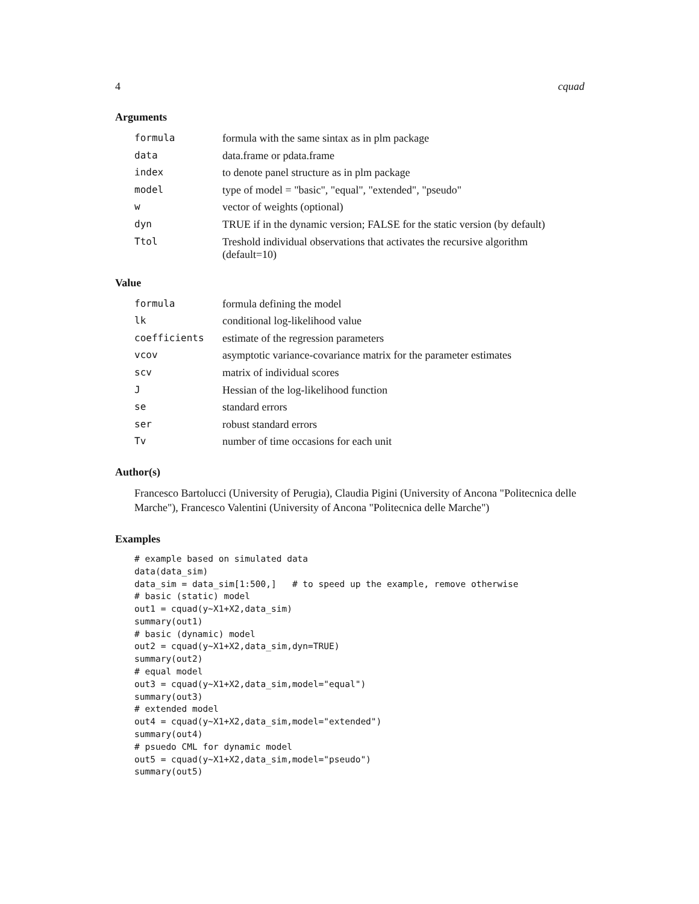4 cquad
Arguments
| formula | formula with the same sintax as in plm package |
| data | data.frame or pdata.frame |
| index | to denote panel structure as in plm package |
| model | type of model = "basic", "equal", "extended", "pseudo" |
| w | vector of weights (optional) |
| dyn | TRUE if in the dynamic version; FALSE for the static version (by default) |
| Ttol | Treshold individual observations that activates the recursive algorithm (default=10) |
Value
| formula | formula defining the model |
| lk | conditional log-likelihood value |
| coefficients | estimate of the regression parameters |
| vcov | asymptotic variance-covariance matrix for the parameter estimates |
| scv | matrix of individual scores |
| J | Hessian of the log-likelihood function |
| se | standard errors |
| ser | robust standard errors |
| Tv | number of time occasions for each unit |
Author(s)
Francesco Bartolucci (University of Perugia), Claudia Pigini (University of Ancona "Politecnica delle Marche"), Francesco Valentini (University of Ancona "Politecnica delle Marche")
Examples
# example based on simulated data
data(data_sim)
data_sim = data_sim[1:500,]   # to speed up the example, remove otherwise
# basic (static) model
out1 = cquad(y~X1+X2,data_sim)
summary(out1)
# basic (dynamic) model
out2 = cquad(y~X1+X2,data_sim,dyn=TRUE)
summary(out2)
# equal model
out3 = cquad(y~X1+X2,data_sim,model="equal")
summary(out3)
# extended model
out4 = cquad(y~X1+X2,data_sim,model="extended")
summary(out4)
# psuedo CML for dynamic model
out5 = cquad(y~X1+X2,data_sim,model="pseudo")
summary(out5)